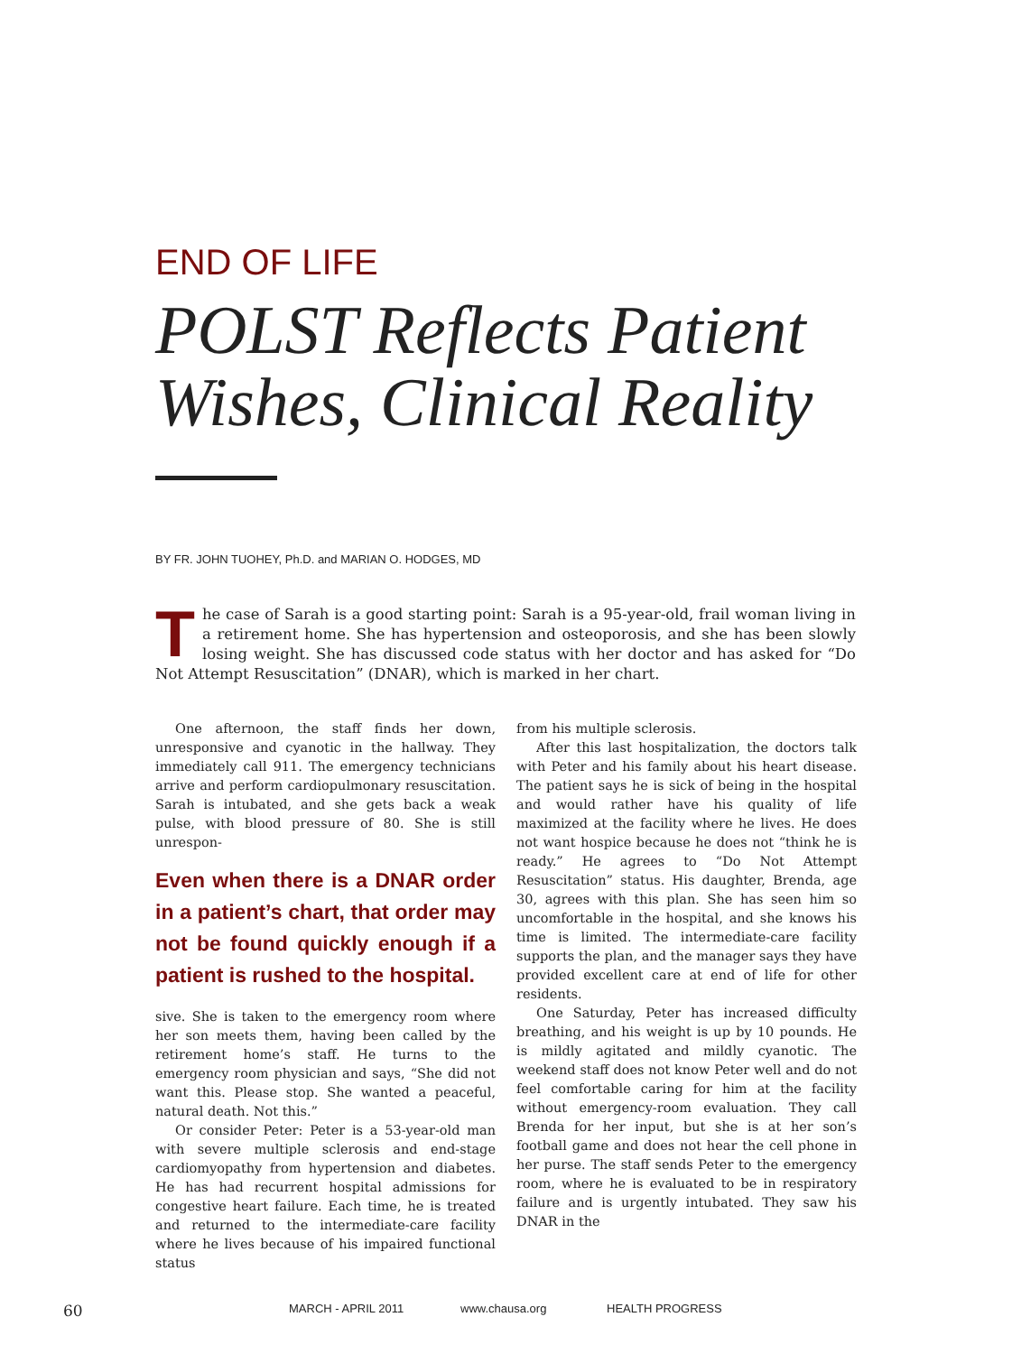END OF LIFE
POLST Reflects Patient
Wishes, Clinical Reality
BY FR. JOHN TUOHEY, Ph.D. and MARIAN O. HODGES, MD
The case of Sarah is a good starting point: Sarah is a 95-year-old, frail woman living in a retirement home. She has hypertension and osteoporosis, and she has been slowly losing weight. She has discussed code status with her doctor and has asked for “Do Not Attempt Resuscitation” (DNAR), which is marked in her chart.
One afternoon, the staff finds her down, unresponsive and cyanotic in the hallway. They immediately call 911. The emergency technicians arrive and perform cardiopulmonary resuscitation. Sarah is intubated, and she gets back a weak pulse, with blood pressure of 80. She is still unrespon-
Even when there is a DNAR order in a patient’s chart, that order may not be found quickly enough if a patient is rushed to the hospital.
sive. She is taken to the emergency room where her son meets them, having been called by the retirement home’s staff. He turns to the emergency room physician and says, “She did not want this. Please stop. She wanted a peaceful, natural death. Not this.”
Or consider Peter: Peter is a 53-year-old man with severe multiple sclerosis and end-stage cardiomyopathy from hypertension and diabetes. He has had recurrent hospital admissions for congestive heart failure. Each time, he is treated and returned to the intermediate-care facility where he lives because of his impaired functional status
from his multiple sclerosis.
After this last hospitalization, the doctors talk with Peter and his family about his heart disease. The patient says he is sick of being in the hospital and would rather have his quality of life maximized at the facility where he lives. He does not want hospice because he does not “think he is ready.” He agrees to “Do Not Attempt Resuscitation” status. His daughter, Brenda, age 30, agrees with this plan. She has seen him so uncomfortable in the hospital, and she knows his time is limited. The intermediate-care facility supports the plan, and the manager says they have provided excellent care at end of life for other residents.
One Saturday, Peter has increased difficulty breathing, and his weight is up by 10 pounds. He is mildly agitated and mildly cyanotic. The weekend staff does not know Peter well and do not feel comfortable caring for him at the facility without emergency-room evaluation. They call Brenda for her input, but she is at her son’s football game and does not hear the cell phone in her purse. The staff sends Peter to the emergency room, where he is evaluated to be in respiratory failure and is urgently intubated. They saw his DNAR in the
60 MARCH - APRIL 2011 www.chausa.org HEALTH PROGRESS